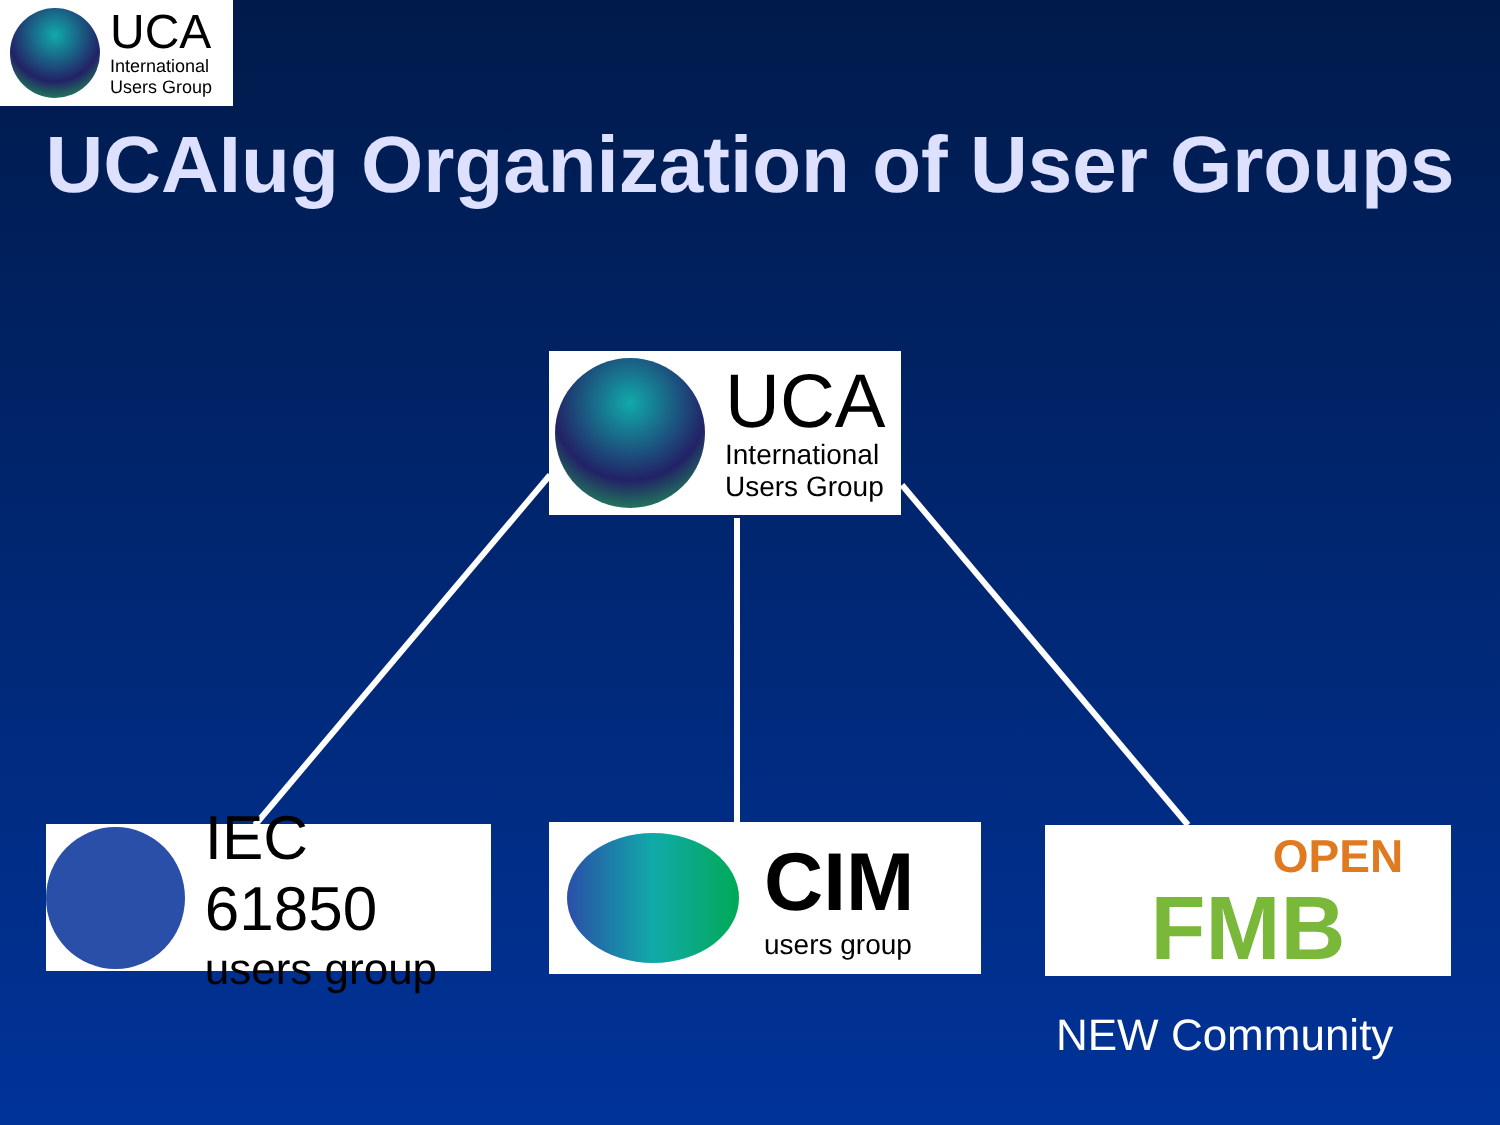UCA
International
Users Group
UCAIug Organization of User Groups
UCA
International
Users Group
IEC 61850
users group
CIM
users group
OPEN
FMB
NEW Community